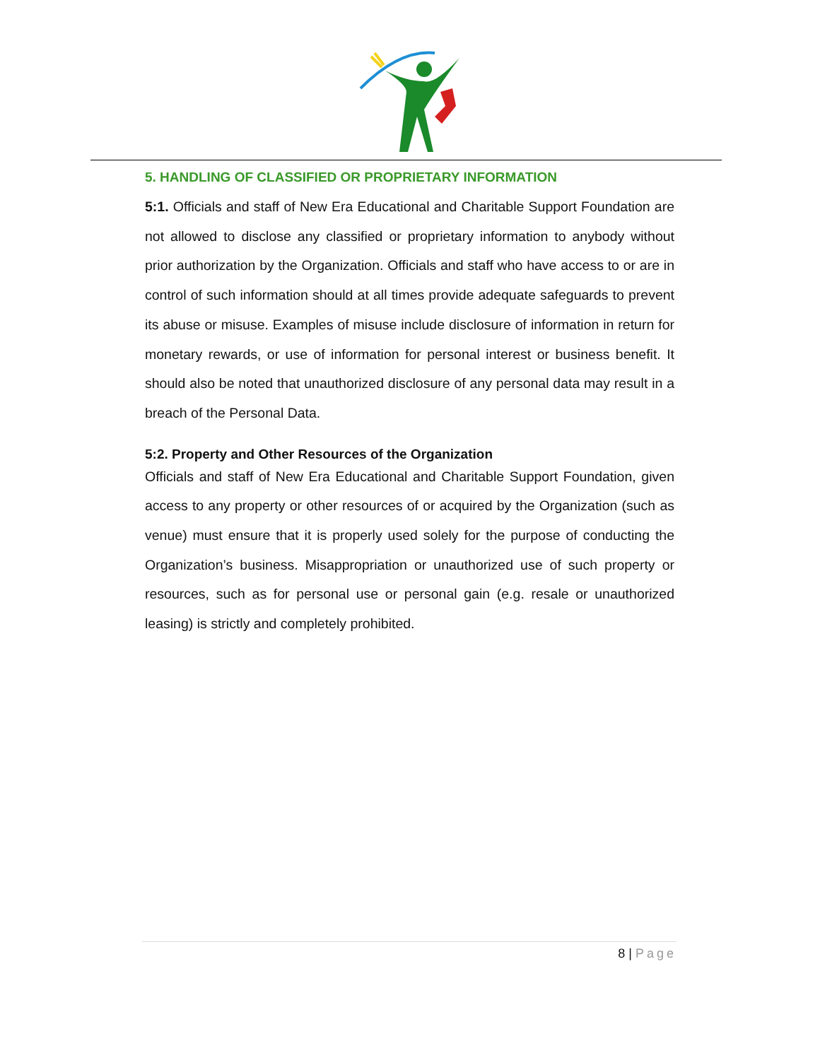5. HANDLING OF CLASSIFIED OR PROPRIETARY INFORMATION
5:1. Officials and staff of New Era Educational and Charitable Support Foundation are not allowed to disclose any classified or proprietary information to anybody without prior authorization by the Organization. Officials and staff who have access to or are in control of such information should at all times provide adequate safeguards to prevent its abuse or misuse. Examples of misuse include disclosure of information in return for monetary rewards, or use of information for personal interest or business benefit. It should also be noted that unauthorized disclosure of any personal data may result in a breach of the Personal Data.
5:2. Property and Other Resources of the Organization
Officials and staff of New Era Educational and Charitable Support Foundation, given access to any property or other resources of or acquired by the Organization (such as venue) must ensure that it is properly used solely for the purpose of conducting the Organization’s business. Misappropriation or unauthorized use of such property or resources, such as for personal use or personal gain (e.g. resale or unauthorized leasing) is strictly and completely prohibited.
8 | Page